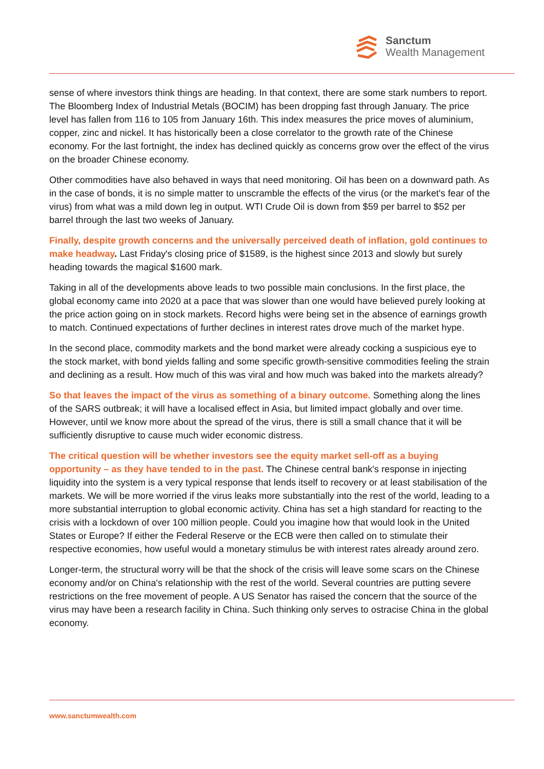Sanctum
Wealth Management
sense of where investors think things are heading. In that context, there are some stark numbers to report. The Bloomberg Index of Industrial Metals (BOCIM) has been dropping fast through January. The price level has fallen from 116 to 105 from January 16th. This index measures the price moves of aluminium, copper, zinc and nickel. It has historically been a close correlator to the growth rate of the Chinese economy. For the last fortnight, the index has declined quickly as concerns grow over the effect of the virus on the broader Chinese economy.
Other commodities have also behaved in ways that need monitoring. Oil has been on a downward path. As in the case of bonds, it is no simple matter to unscramble the effects of the virus (or the market's fear of the virus) from what was a mild down leg in output. WTI Crude Oil is down from $59 per barrel to $52 per barrel through the last two weeks of January.
Finally, despite growth concerns and the universally perceived death of inflation, gold continues to make headway. Last Friday's closing price of $1589, is the highest since 2013 and slowly but surely heading towards the magical $1600 mark.
Taking in all of the developments above leads to two possible main conclusions. In the first place, the global economy came into 2020 at a pace that was slower than one would have believed purely looking at the price action going on in stock markets. Record highs were being set in the absence of earnings growth to match. Continued expectations of further declines in interest rates drove much of the market hype.
In the second place, commodity markets and the bond market were already cocking a suspicious eye to the stock market, with bond yields falling and some specific growth-sensitive commodities feeling the strain and declining as a result. How much of this was viral and how much was baked into the markets already?
So that leaves the impact of the virus as something of a binary outcome. Something along the lines of the SARS outbreak; it will have a localised effect in Asia, but limited impact globally and over time. However, until we know more about the spread of the virus, there is still a small chance that it will be sufficiently disruptive to cause much wider economic distress.
The critical question will be whether investors see the equity market sell-off as a buying opportunity – as they have tended to in the past. The Chinese central bank's response in injecting liquidity into the system is a very typical response that lends itself to recovery or at least stabilisation of the markets. We will be more worried if the virus leaks more substantially into the rest of the world, leading to a more substantial interruption to global economic activity. China has set a high standard for reacting to the crisis with a lockdown of over 100 million people. Could you imagine how that would look in the United States or Europe? If either the Federal Reserve or the ECB were then called on to stimulate their respective economies, how useful would a monetary stimulus be with interest rates already around zero.
Longer-term, the structural worry will be that the shock of the crisis will leave some scars on the Chinese economy and/or on China's relationship with the rest of the world. Several countries are putting severe restrictions on the free movement of people. A US Senator has raised the concern that the source of the virus may have been a research facility in China. Such thinking only serves to ostracise China in the global economy.
www.sanctumwealth.com